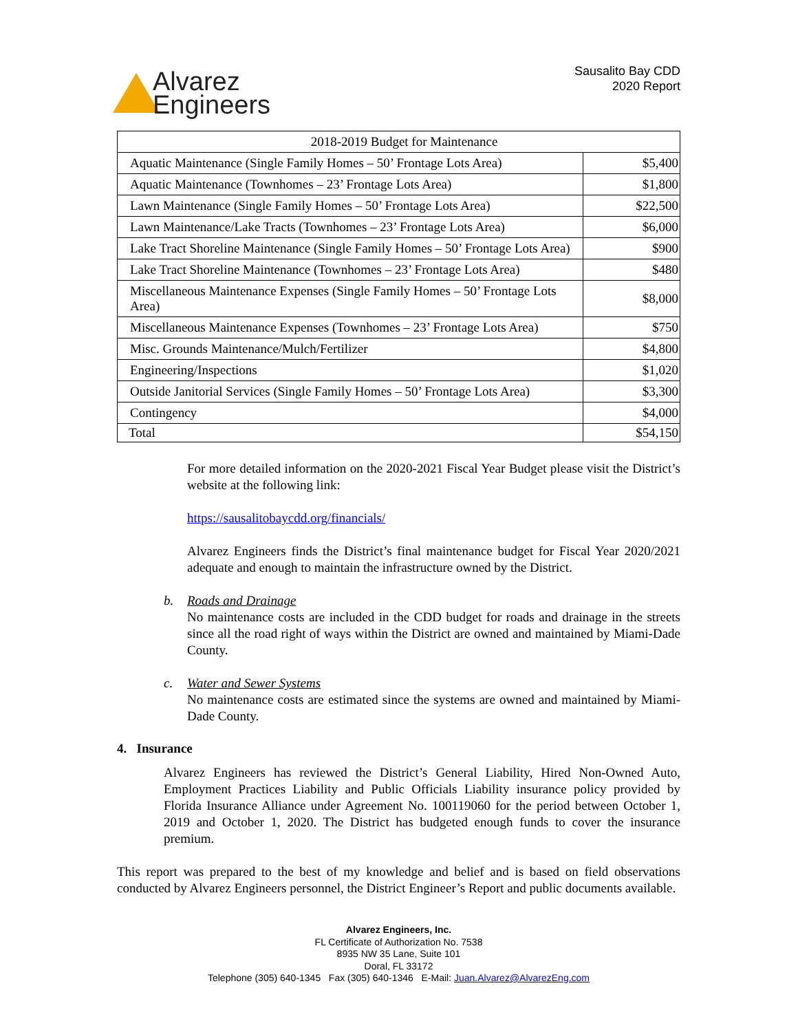Alvarez
Engineers
Sausalito Bay CDD
2020 Report
| 2018-2019 Budget for Maintenance | |
| --- | --- |
| Aquatic Maintenance (Single Family Homes – 50’ Frontage Lots Area) | $5,400 |
| Aquatic Maintenance (Townhomes – 23’ Frontage Lots Area) | $1,800 |
| Lawn Maintenance (Single Family Homes – 50’ Frontage Lots Area) | $22,500 |
| Lawn Maintenance/Lake Tracts (Townhomes – 23’ Frontage Lots Area) | $6,000 |
| Lake Tract Shoreline Maintenance (Single Family Homes – 50’ Frontage Lots Area) | $900 |
| Lake Tract Shoreline Maintenance (Townhomes – 23’ Frontage Lots Area) | $480 |
| Miscellaneous Maintenance Expenses (Single Family Homes – 50’ Frontage Lots Area) | $8,000 |
| Miscellaneous Maintenance Expenses (Townhomes – 23’ Frontage Lots Area) | $750 |
| Misc. Grounds Maintenance/Mulch/Fertilizer | $4,800 |
| Engineering/Inspections | $1,020 |
| Outside Janitorial Services (Single Family Homes – 50’ Frontage Lots Area) | $3,300 |
| Contingency | $4,000 |
| Total | $54,150 |
For more detailed information on the 2020-2021 Fiscal Year Budget please visit the District’s website at the following link:
https://sausalitobaycdd.org/financials/
Alvarez Engineers finds the District’s final maintenance budget for Fiscal Year 2020/2021 adequate and enough to maintain the infrastructure owned by the District.
b. Roads and Drainage
No maintenance costs are included in the CDD budget for roads and drainage in the streets since all the road right of ways within the District are owned and maintained by Miami-Dade County.
c. Water and Sewer Systems
No maintenance costs are estimated since the systems are owned and maintained by Miami-Dade County.
4. Insurance
Alvarez Engineers has reviewed the District’s General Liability, Hired Non-Owned Auto, Employment Practices Liability and Public Officials Liability insurance policy provided by Florida Insurance Alliance under Agreement No. 100119060 for the period between October 1, 2019 and October 1, 2020. The District has budgeted enough funds to cover the insurance premium.
This report was prepared to the best of my knowledge and belief and is based on field observations conducted by Alvarez Engineers personnel, the District Engineer’s Report and public documents available.
Alvarez Engineers, Inc.
FL Certificate of Authorization No. 7538
8935 NW 35 Lane, Suite 101
Doral, FL 33172
Telephone (305) 640-1345 Fax (305) 640-1346 E-Mail: Juan.Alvarez@AlvarezEng.com